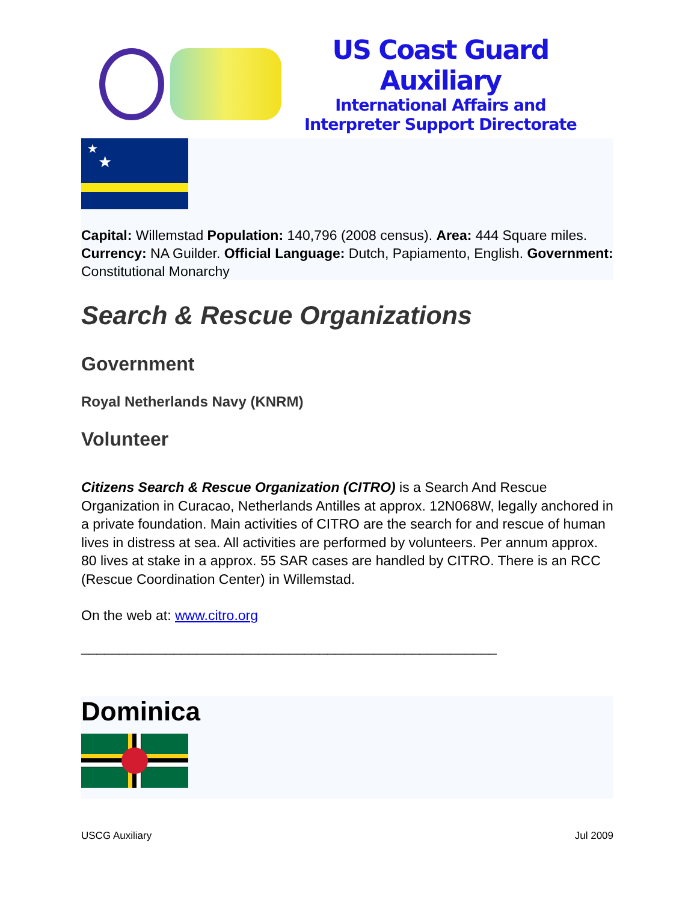US Coast Guard Auxiliary
International Affairs and
Interpreter Support Directorate
★
★
Capital: Willemstad Population: 140,796 (2008 census). Area: 444 Square miles. Currency: NA Guilder. Official Language: Dutch, Papiamento, English. Government: Constitutional Monarchy
Search & Rescue Organizations
Government
Royal Netherlands Navy (KNRM)
Volunteer
Citizens Search & Rescue Organization (CITRO) is a Search And Rescue Organization in Curacao, Netherlands Antilles at approx. 12N068W, legally anchored in a private foundation. Main activities of CITRO are the search for and rescue of human lives in distress at sea. All activities are performed by volunteers. Per annum approx. 80 lives at stake in a approx. 55 SAR cases are handled by CITRO. There is an RCC (Rescue Coordination Center) in Willemstad.
On the web at: www.citro.org
______________________________________________________
Dominica
USCG Auxiliary Jul 2009